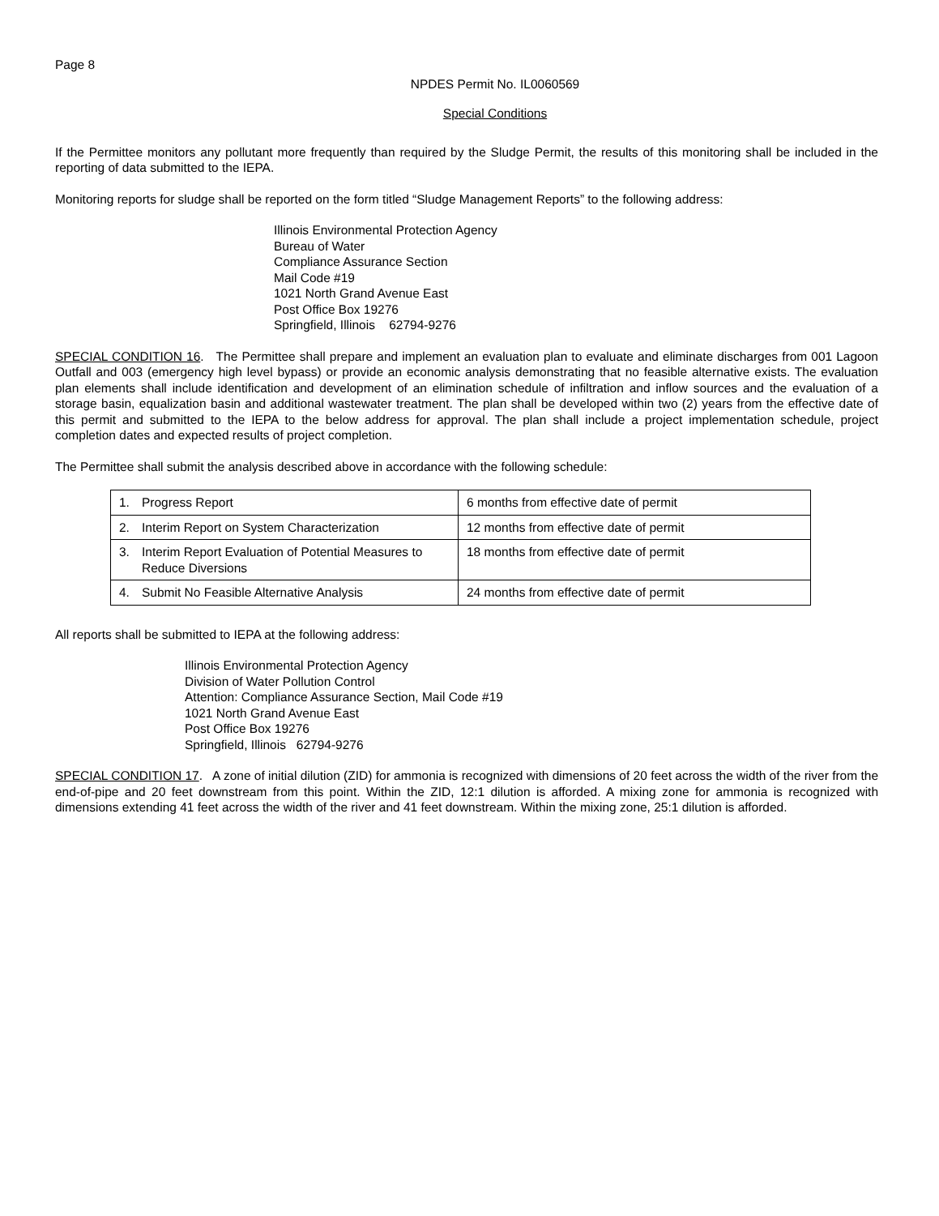Page 8
NPDES Permit No. IL0060569
Special Conditions
If the Permittee monitors any pollutant more frequently than required by the Sludge Permit, the results of this monitoring shall be included in the reporting of data submitted to the IEPA.
Monitoring reports for sludge shall be reported on the form titled “Sludge Management Reports” to the following address:
Illinois Environmental Protection Agency
Bureau of Water
Compliance Assurance Section
Mail Code #19
1021 North Grand Avenue East
Post Office Box 19276
Springfield, Illinois 62794-9276
SPECIAL CONDITION 16. The Permittee shall prepare and implement an evaluation plan to evaluate and eliminate discharges from 001 Lagoon Outfall and 003 (emergency high level bypass) or provide an economic analysis demonstrating that no feasible alternative exists. The evaluation plan elements shall include identification and development of an elimination schedule of infiltration and inflow sources and the evaluation of a storage basin, equalization basin and additional wastewater treatment. The plan shall be developed within two (2) years from the effective date of this permit and submitted to the IEPA to the below address for approval. The plan shall include a project implementation schedule, project completion dates and expected results of project completion.
The Permittee shall submit the analysis described above in accordance with the following schedule:
| 1. | Progress Report | 6 months from effective date of permit |
| 2. | Interim Report on System Characterization | 12 months from effective date of permit |
| 3. | Interim Report Evaluation of Potential Measures to Reduce Diversions | 18 months from effective date of permit |
| 4. | Submit No Feasible Alternative Analysis | 24 months from effective date of permit |
All reports shall be submitted to IEPA at the following address:
Illinois Environmental Protection Agency
Division of Water Pollution Control
Attention: Compliance Assurance Section, Mail Code #19
1021 North Grand Avenue East
Post Office Box 19276
Springfield, Illinois 62794-9276
SPECIAL CONDITION 17. A zone of initial dilution (ZID) for ammonia is recognized with dimensions of 20 feet across the width of the river from the end-of-pipe and 20 feet downstream from this point. Within the ZID, 12:1 dilution is afforded. A mixing zone for ammonia is recognized with dimensions extending 41 feet across the width of the river and 41 feet downstream. Within the mixing zone, 25:1 dilution is afforded.